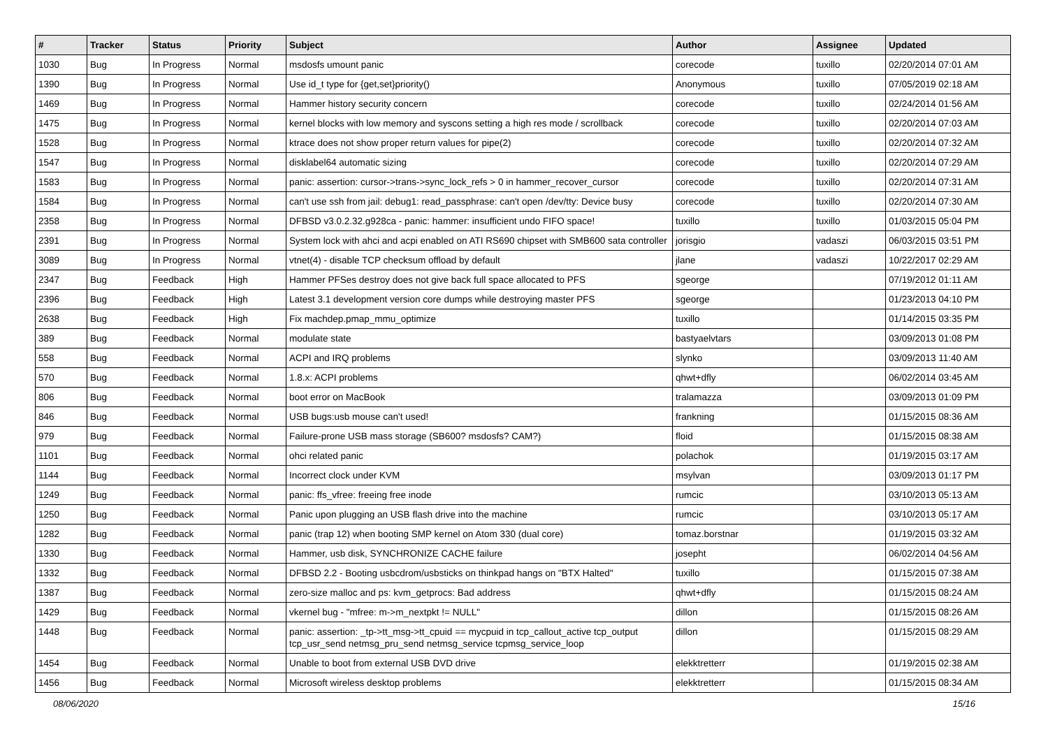| # | Tracker | Status | Priority | Subject | Author | Assignee | Updated |
| --- | --- | --- | --- | --- | --- | --- | --- |
| 1030 | Bug | In Progress | Normal | msdosfs umount panic | corecode | tuxillo | 02/20/2014 07:01 AM |
| 1390 | Bug | In Progress | Normal | Use id_t type for {get,set}priority() | Anonymous | tuxillo | 07/05/2019 02:18 AM |
| 1469 | Bug | In Progress | Normal | Hammer history security concern | corecode | tuxillo | 02/24/2014 01:56 AM |
| 1475 | Bug | In Progress | Normal | kernel blocks with low memory and syscons setting a high res mode / scrollback | corecode | tuxillo | 02/20/2014 07:03 AM |
| 1528 | Bug | In Progress | Normal | ktrace does not show proper return values for pipe(2) | corecode | tuxillo | 02/20/2014 07:32 AM |
| 1547 | Bug | In Progress | Normal | disklabel64 automatic sizing | corecode | tuxillo | 02/20/2014 07:29 AM |
| 1583 | Bug | In Progress | Normal | panic: assertion: cursor->trans->sync_lock_refs > 0 in hammer_recover_cursor | corecode | tuxillo | 02/20/2014 07:31 AM |
| 1584 | Bug | In Progress | Normal | can't use ssh from jail: debug1: read_passphrase: can't open /dev/tty: Device busy | corecode | tuxillo | 02/20/2014 07:30 AM |
| 2358 | Bug | In Progress | Normal | DFBSD v3.0.2.32.g928ca - panic: hammer: insufficient undo FIFO space! | tuxillo | tuxillo | 01/03/2015 05:04 PM |
| 2391 | Bug | In Progress | Normal | System lock with ahci and acpi enabled on ATI RS690 chipset with SMB600 sata controller | jorisgio | vadaszi | 06/03/2015 03:51 PM |
| 3089 | Bug | In Progress | Normal | vtnet(4) - disable TCP checksum offload by default | jlane | vadaszi | 10/22/2017 02:29 AM |
| 2347 | Bug | Feedback | High | Hammer PFSes destroy does not give back full space allocated to PFS | sgeorge | | 07/19/2012 01:11 AM |
| 2396 | Bug | Feedback | High | Latest 3.1 development version core dumps while destroying master PFS | sgeorge | | 01/23/2013 04:10 PM |
| 2638 | Bug | Feedback | High | Fix machdep.pmap_mmu_optimize | tuxillo | | 01/14/2015 03:35 PM |
| 389 | Bug | Feedback | Normal | modulate state | bastyaelvtars | | 03/09/2013 01:08 PM |
| 558 | Bug | Feedback | Normal | ACPI and IRQ problems | slynko | | 03/09/2013 11:40 AM |
| 570 | Bug | Feedback | Normal | 1.8.x: ACPI problems | qhwt+dfly | | 06/02/2014 03:45 AM |
| 806 | Bug | Feedback | Normal | boot error on MacBook | tralamazza | | 03/09/2013 01:09 PM |
| 846 | Bug | Feedback | Normal | USB bugs:usb mouse can't used! | frankning | | 01/15/2015 08:36 AM |
| 979 | Bug | Feedback | Normal | Failure-prone USB mass storage (SB600? msdosfs? CAM?) | floid | | 01/15/2015 08:38 AM |
| 1101 | Bug | Feedback | Normal | ohci related panic | polachok | | 01/19/2015 03:17 AM |
| 1144 | Bug | Feedback | Normal | Incorrect clock under KVM | msylvan | | 03/09/2013 01:17 PM |
| 1249 | Bug | Feedback | Normal | panic: ffs_vfree: freeing free inode | rumcic | | 03/10/2013 05:13 AM |
| 1250 | Bug | Feedback | Normal | Panic upon plugging an USB flash drive into the machine | rumcic | | 03/10/2013 05:17 AM |
| 1282 | Bug | Feedback | Normal | panic (trap 12) when booting SMP kernel on Atom 330 (dual core) | tomaz.borstnar | | 01/19/2015 03:32 AM |
| 1330 | Bug | Feedback | Normal | Hammer, usb disk, SYNCHRONIZE CACHE failure | josepht | | 06/02/2014 04:56 AM |
| 1332 | Bug | Feedback | Normal | DFBSD 2.2 - Booting usbcdrom/usbsticks on thinkpad hangs on "BTX Halted" | tuxillo | | 01/15/2015 07:38 AM |
| 1387 | Bug | Feedback | Normal | zero-size malloc and ps: kvm_getprocs: Bad address | qhwt+dfly | | 01/15/2015 08:24 AM |
| 1429 | Bug | Feedback | Normal | vkernel bug - "mfree: m->m_nextpkt != NULL" | dillon | | 01/15/2015 08:26 AM |
| 1448 | Bug | Feedback | Normal | panic: assertion: _tp->tt_msg->tt_cpuid == mycpuid in tcp_callout_active tcp_output tcp_usr_send netmsg_pru_send netmsg_service tcpmsg_service_loop | dillon | | 01/15/2015 08:29 AM |
| 1454 | Bug | Feedback | Normal | Unable to boot from external USB DVD drive | elekktretterr | | 01/19/2015 02:38 AM |
| 1456 | Bug | Feedback | Normal | Microsoft wireless desktop problems | elekktretterr | | 01/15/2015 08:34 AM |
08/06/2020 15/16